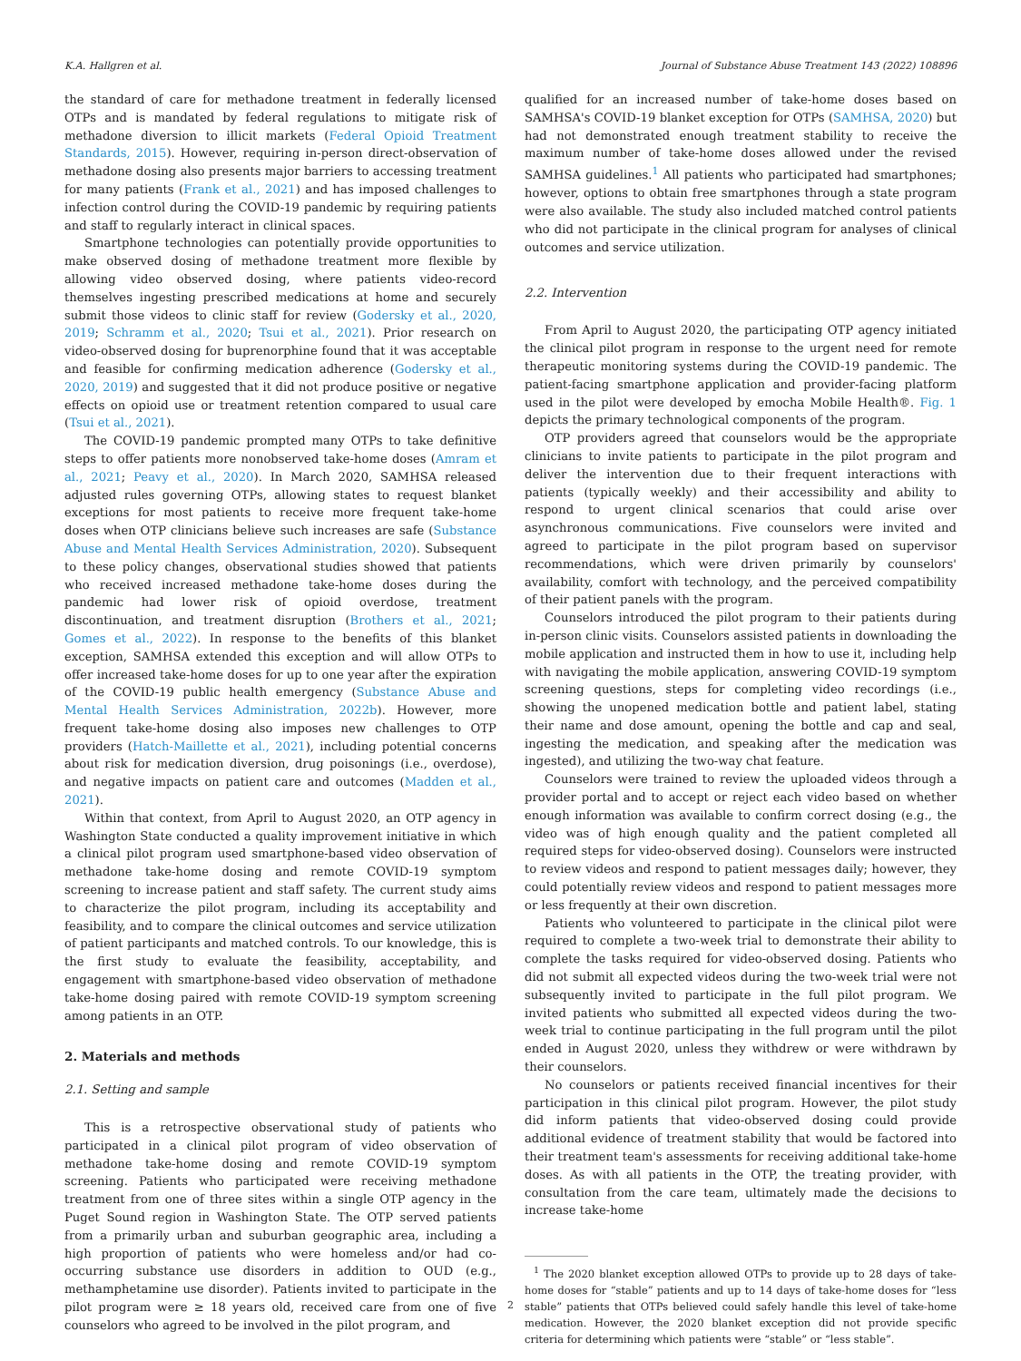K.A. Hallgren et al. Journal of Substance Abuse Treatment 143 (2022) 108896
the standard of care for methadone treatment in federally licensed OTPs and is mandated by federal regulations to mitigate risk of methadone diversion to illicit markets (Federal Opioid Treatment Standards, 2015). However, requiring in-person direct-observation of methadone dosing also presents major barriers to accessing treatment for many patients (Frank et al., 2021) and has imposed challenges to infection control during the COVID-19 pandemic by requiring patients and staff to regularly interact in clinical spaces.
Smartphone technologies can potentially provide opportunities to make observed dosing of methadone treatment more flexible by allowing video observed dosing, where patients video-record themselves ingesting prescribed medications at home and securely submit those videos to clinic staff for review (Godersky et al., 2020, 2019; Schramm et al., 2020; Tsui et al., 2021). Prior research on video-observed dosing for buprenorphine found that it was acceptable and feasible for confirming medication adherence (Godersky et al., 2020, 2019) and suggested that it did not produce positive or negative effects on opioid use or treatment retention compared to usual care (Tsui et al., 2021).
The COVID-19 pandemic prompted many OTPs to take definitive steps to offer patients more nonobserved take-home doses (Amram et al., 2021; Peavy et al., 2020). In March 2020, SAMHSA released adjusted rules governing OTPs, allowing states to request blanket exceptions for most patients to receive more frequent take-home doses when OTP clinicians believe such increases are safe (Substance Abuse and Mental Health Services Administration, 2020). Subsequent to these policy changes, observational studies showed that patients who received increased methadone take-home doses during the pandemic had lower risk of opioid overdose, treatment discontinuation, and treatment disruption (Brothers et al., 2021; Gomes et al., 2022). In response to the benefits of this blanket exception, SAMHSA extended this exception and will allow OTPs to offer increased take-home doses for up to one year after the expiration of the COVID-19 public health emergency (Substance Abuse and Mental Health Services Administration, 2022b). However, more frequent take-home dosing also imposes new challenges to OTP providers (Hatch-Maillette et al., 2021), including potential concerns about risk for medication diversion, drug poisonings (i.e., overdose), and negative impacts on patient care and outcomes (Madden et al., 2021).
Within that context, from April to August 2020, an OTP agency in Washington State conducted a quality improvement initiative in which a clinical pilot program used smartphone-based video observation of methadone take-home dosing and remote COVID-19 symptom screening to increase patient and staff safety. The current study aims to characterize the pilot program, including its acceptability and feasibility, and to compare the clinical outcomes and service utilization of patient participants and matched controls. To our knowledge, this is the first study to evaluate the feasibility, acceptability, and engagement with smartphone-based video observation of methadone take-home dosing paired with remote COVID-19 symptom screening among patients in an OTP.
2. Materials and methods
2.1. Setting and sample
This is a retrospective observational study of patients who participated in a clinical pilot program of video observation of methadone take-home dosing and remote COVID-19 symptom screening. Patients who participated were receiving methadone treatment from one of three sites within a single OTP agency in the Puget Sound region in Washington State. The OTP served patients from a primarily urban and suburban geographic area, including a high proportion of patients who were homeless and/or had co-occurring substance use disorders in addition to OUD (e.g., methamphetamine use disorder). Patients invited to participate in the pilot program were ≥ 18 years old, received care from one of five counselors who agreed to be involved in the pilot program, and
qualified for an increased number of take-home doses based on SAMHSA's COVID-19 blanket exception for OTPs (SAMHSA, 2020) but had not demonstrated enough treatment stability to receive the maximum number of take-home doses allowed under the revised SAMHSA guidelines.<sup>1</sup> All patients who participated had smartphones; however, options to obtain free smartphones through a state program were also available. The study also included matched control patients who did not participate in the clinical program for analyses of clinical outcomes and service utilization.
2.2. Intervention
From April to August 2020, the participating OTP agency initiated the clinical pilot program in response to the urgent need for remote therapeutic monitoring systems during the COVID-19 pandemic. The patient-facing smartphone application and provider-facing platform used in the pilot were developed by emocha Mobile Health®. Fig. 1 depicts the primary technological components of the program.
OTP providers agreed that counselors would be the appropriate clinicians to invite patients to participate in the pilot program and deliver the intervention due to their frequent interactions with patients (typically weekly) and their accessibility and ability to respond to urgent clinical scenarios that could arise over asynchronous communications. Five counselors were invited and agreed to participate in the pilot program based on supervisor recommendations, which were driven primarily by counselors' availability, comfort with technology, and the perceived compatibility of their patient panels with the program.
Counselors introduced the pilot program to their patients during in-person clinic visits. Counselors assisted patients in downloading the mobile application and instructed them in how to use it, including help with navigating the mobile application, answering COVID-19 symptom screening questions, steps for completing video recordings (i.e., showing the unopened medication bottle and patient label, stating their name and dose amount, opening the bottle and cap and seal, ingesting the medication, and speaking after the medication was ingested), and utilizing the two-way chat feature.
Counselors were trained to review the uploaded videos through a provider portal and to accept or reject each video based on whether enough information was available to confirm correct dosing (e.g., the video was of high enough quality and the patient completed all required steps for video-observed dosing). Counselors were instructed to review videos and respond to patient messages daily; however, they could potentially review videos and respond to patient messages more or less frequently at their own discretion.
Patients who volunteered to participate in the clinical pilot were required to complete a two-week trial to demonstrate their ability to complete the tasks required for video-observed dosing. Patients who did not submit all expected videos during the two-week trial were not subsequently invited to participate in the full pilot program. We invited patients who submitted all expected videos during the two-week trial to continue participating in the full program until the pilot ended in August 2020, unless they withdrew or were withdrawn by their counselors.
No counselors or patients received financial incentives for their participation in this clinical pilot program. However, the pilot study did inform patients that video-observed dosing could provide additional evidence of treatment stability that would be factored into their treatment team's assessments for receiving additional take-home doses. As with all patients in the OTP, the treating provider, with consultation from the care team, ultimately made the decisions to increase take-home
<sup>1</sup> The 2020 blanket exception allowed OTPs to provide up to 28 days of take-home doses for “stable” patients and up to 14 days of take-home doses for “less stable” patients that OTPs believed could safely handle this level of take-home medication. However, the 2020 blanket exception did not provide specific criteria for determining which patients were “stable” or “less stable”.
2